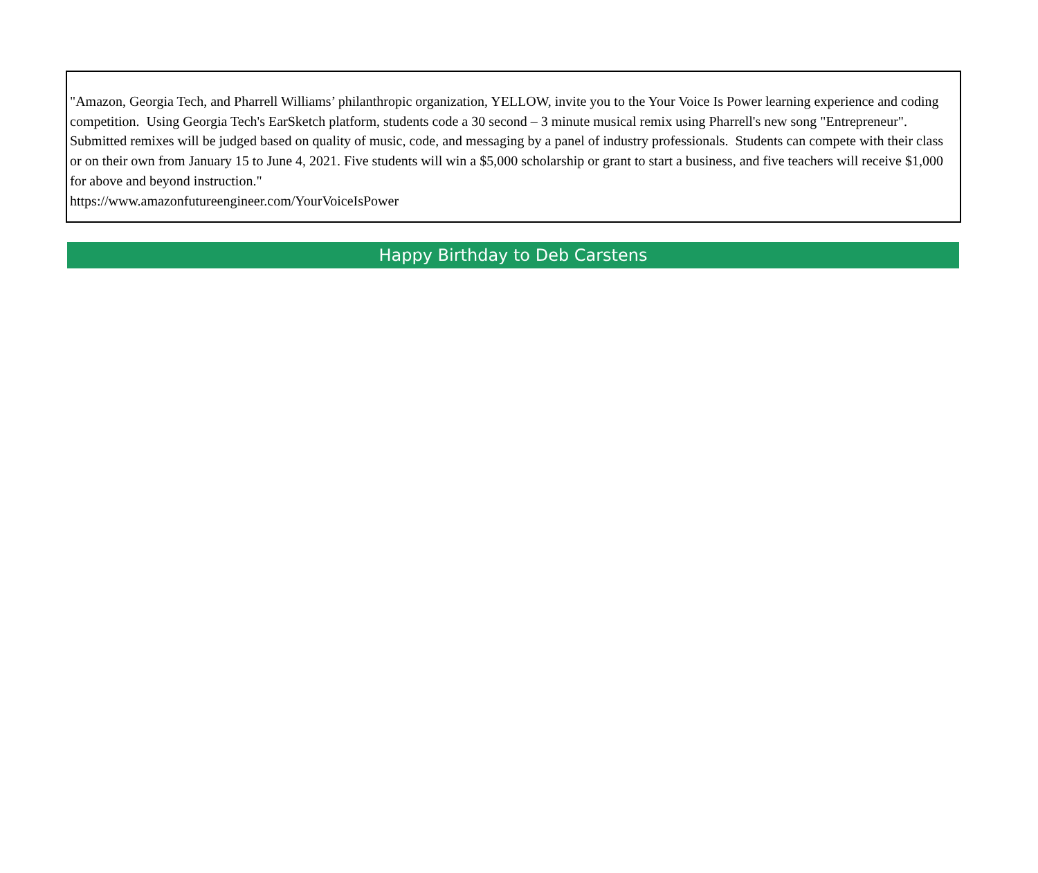"Amazon, Georgia Tech, and Pharrell Williams’ philanthropic organization, YELLOW, invite you to the Your Voice Is Power learning experience and coding competition. Using Georgia Tech's EarSketch platform, students code a 30 second – 3 minute musical remix using Pharrell's new song "Entrepreneur". Submitted remixes will be judged based on quality of music, code, and messaging by a panel of industry professionals. Students can compete with their class or on their own from January 15 to June 4, 2021. Five students will win a $5,000 scholarship or grant to start a business, and five teachers will receive $1,000 for above and beyond instruction."
https://www.amazonfutureengineer.com/YourVoiceIsPower
Happy Birthday to Deb Carstens